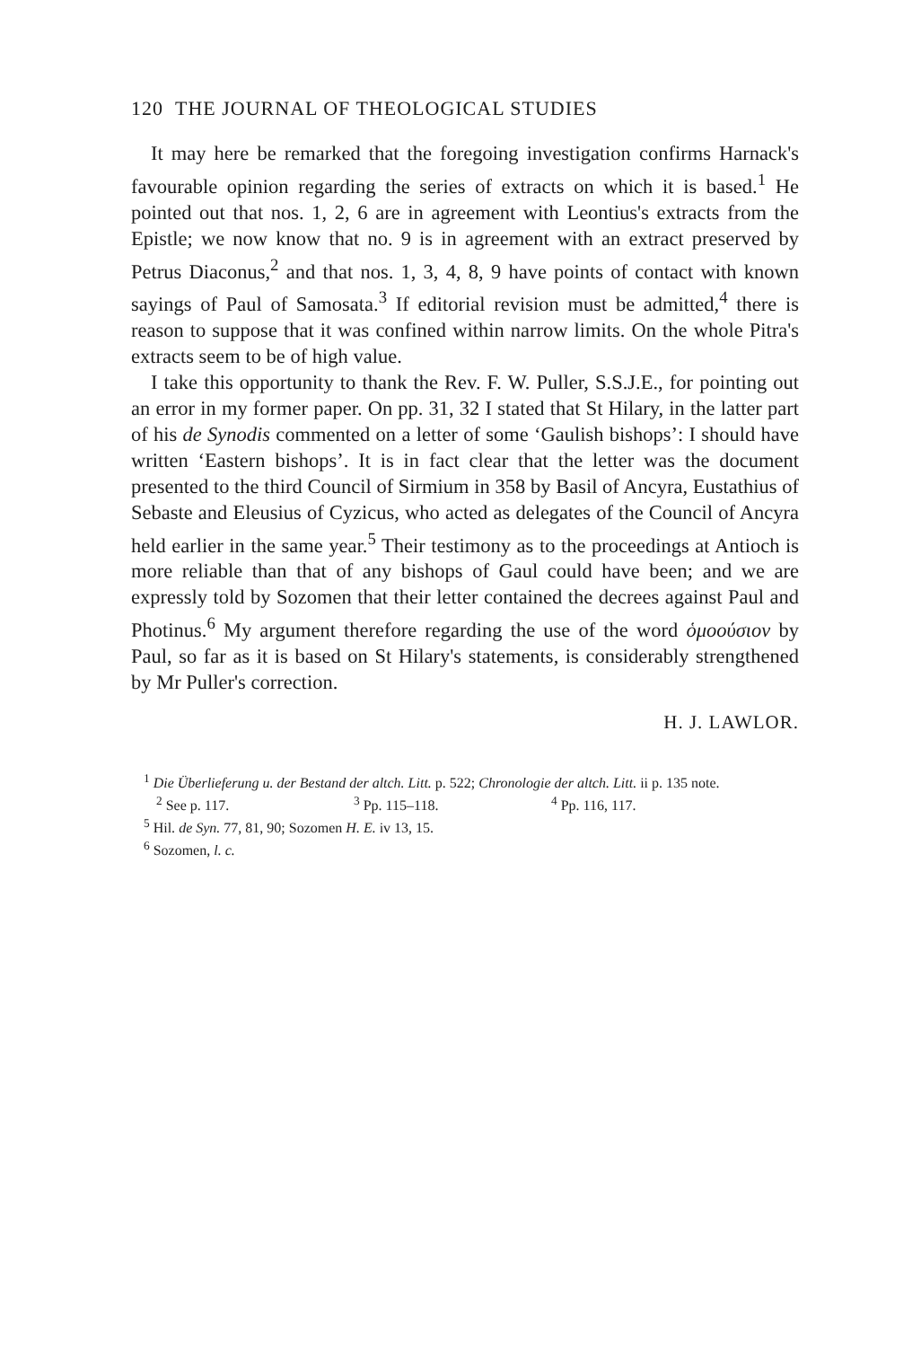120 THE JOURNAL OF THEOLOGICAL STUDIES
It may here be remarked that the foregoing investigation confirms Harnack's favourable opinion regarding the series of extracts on which it is based.<sup>1</sup> He pointed out that nos. 1, 2, 6 are in agreement with Leontius's extracts from the Epistle; we now know that no. 9 is in agreement with an extract preserved by Petrus Diaconus,<sup>2</sup> and that nos. 1, 3, 4, 8, 9 have points of contact with known sayings of Paul of Samosata.<sup>3</sup> If editorial revision must be admitted,<sup>4</sup> there is reason to suppose that it was confined within narrow limits. On the whole Pitra's extracts seem to be of high value.
I take this opportunity to thank the Rev. F. W. Puller, S.S.J.E., for pointing out an error in my former paper. On pp. 31, 32 I stated that St Hilary, in the latter part of his de Synodis commented on a letter of some ‘Gaulish bishops’: I should have written ‘Eastern bishops’. It is in fact clear that the letter was the document presented to the third Council of Sirmium in 358 by Basil of Ancyra, Eustathius of Sebaste and Eleusius of Cyzicus, who acted as delegates of the Council of Ancyra held earlier in the same year.<sup>5</sup> Their testimony as to the proceedings at Antioch is more reliable than that of any bishops of Gaul could have been; and we are expressly told by Sozomen that their letter contained the decrees against Paul and Photinus.<sup>6</sup> My argument therefore regarding the use of the word ὁμοούσιον by Paul, so far as it is based on St Hilary's statements, is considerably strengthened by Mr Puller's correction.
H. J. LAWLOR.
<sup>1</sup> Die Überlieferung u. der Bestand der altch. Litt. p. 522; Chronologie der altch. Litt. ii p. 135 note.
<sup>2</sup> See p. 117. <sup>3</sup> Pp. 115–118. <sup>4</sup> Pp. 116, 117.
<sup>5</sup> Hil. de Syn. 77, 81, 90; Sozomen H. E. iv 13, 15.
<sup>6</sup> Sozomen, l. c.